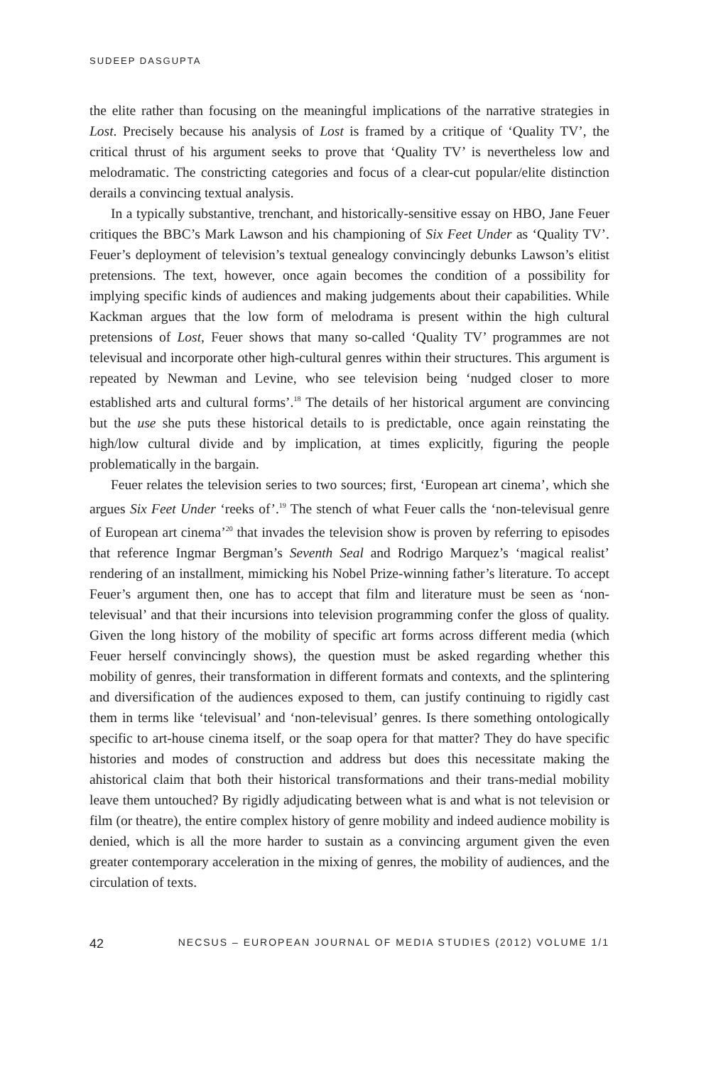SUDEEP DASGUPTA
the elite rather than focusing on the meaningful implications of the narrative strategies in Lost. Precisely because his analysis of Lost is framed by a critique of ‘Quality TV’, the critical thrust of his argument seeks to prove that ‘Quality TV’ is nevertheless low and melodramatic. The constricting categories and focus of a clear-cut popular/elite distinction derails a convincing textual analysis.
In a typically substantive, trenchant, and historically-sensitive essay on HBO, Jane Feuer critiques the BBC’s Mark Lawson and his championing of Six Feet Under as ‘Quality TV’. Feuer’s deployment of television’s textual genealogy convincingly debunks Lawson’s elitist pretensions. The text, however, once again becomes the condition of a possibility for implying specific kinds of audiences and making judgements about their capabilities. While Kackman argues that the low form of melodrama is present within the high cultural pretensions of Lost, Feuer shows that many so-called ‘Quality TV’ programmes are not televisual and incorporate other high-cultural genres within their structures. This argument is repeated by Newman and Levine, who see television being ‘nudged closer to more established arts and cultural forms’.<sup>18</sup> The details of her historical argument are convincing but the use she puts these historical details to is predictable, once again reinstating the high/low cultural divide and by implication, at times explicitly, figuring the people problematically in the bargain.
Feuer relates the television series to two sources; first, ‘European art cinema’, which she argues Six Feet Under ‘reeks of’.<sup>19</sup> The stench of what Feuer calls the ‘non-televisual genre of European art cinema’<sup>20</sup> that invades the television show is proven by referring to episodes that reference Ingmar Bergman’s Seventh Seal and Rodrigo Marquez’s ‘magical realist’ rendering of an installment, mimicking his Nobel Prize-winning father’s literature. To accept Feuer’s argument then, one has to accept that film and literature must be seen as ‘non-televisual’ and that their incursions into television programming confer the gloss of quality. Given the long history of the mobility of specific art forms across different media (which Feuer herself convincingly shows), the question must be asked regarding whether this mobility of genres, their transformation in different formats and contexts, and the splintering and diversification of the audiences exposed to them, can justify continuing to rigidly cast them in terms like ‘televisual’ and ‘non-televisual’ genres. Is there something ontologically specific to art-house cinema itself, or the soap opera for that matter? They do have specific histories and modes of construction and address but does this necessitate making the ahistorical claim that both their historical transformations and their trans-medial mobility leave them untouched? By rigidly adjudicating between what is and what is not television or film (or theatre), the entire complex history of genre mobility and indeed audience mobility is denied, which is all the more harder to sustain as a convincing argument given the even greater contemporary acceleration in the mixing of genres, the mobility of audiences, and the circulation of texts.
42 NECSUS – EUROPEAN JOURNAL OF MEDIA STUDIES (2012) VOLUME 1/1